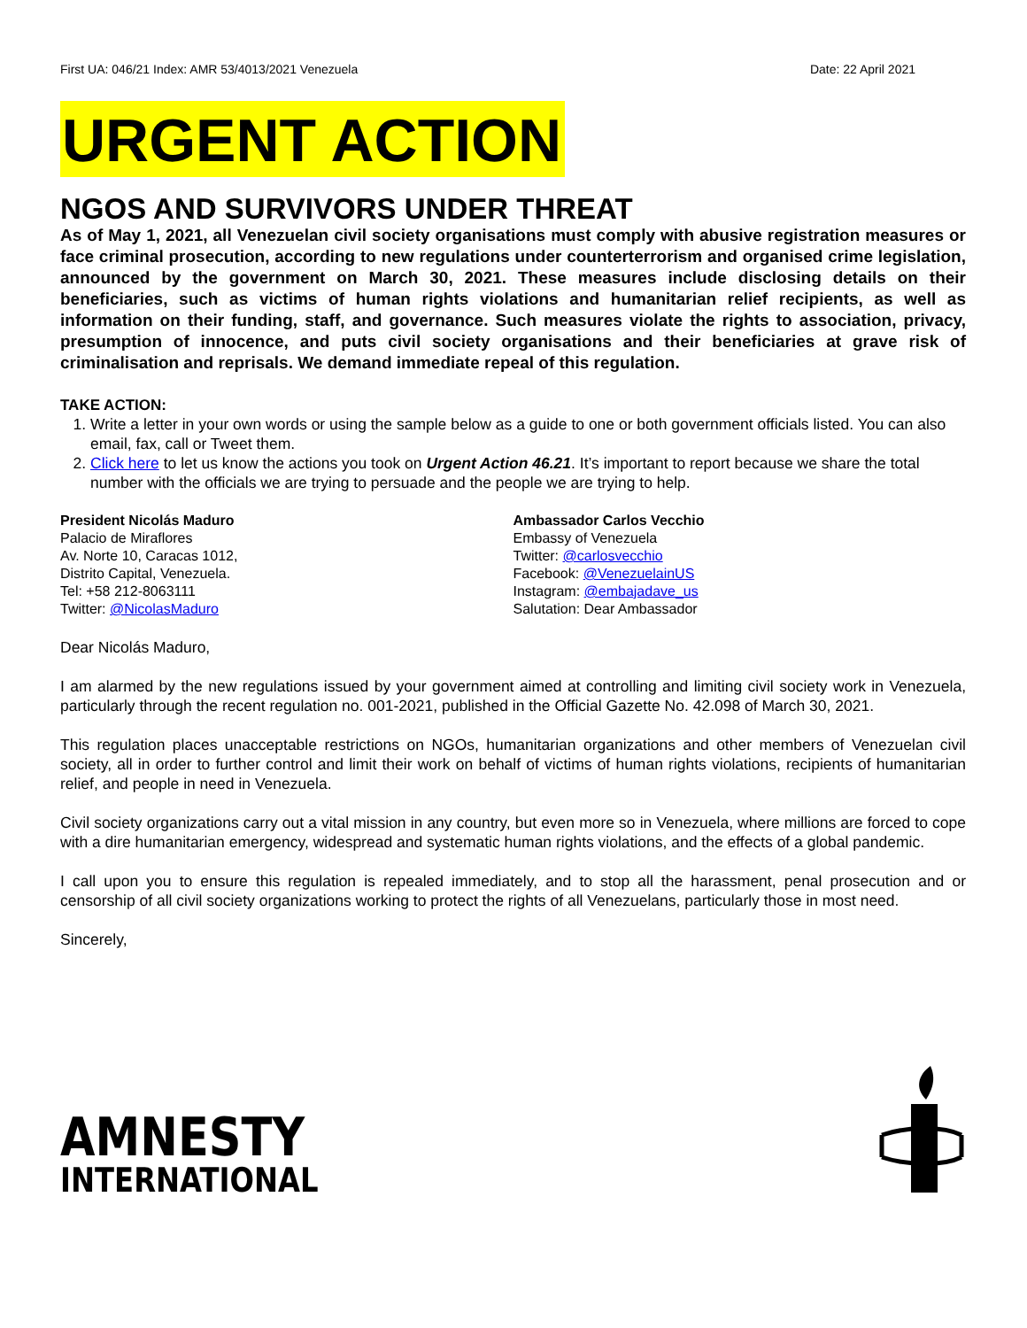First UA: 046/21 Index: AMR 53/4013/2021 Venezuela Date: 22 April 2021
URGENT ACTION
NGOS AND SURVIVORS UNDER THREAT
As of May 1, 2021, all Venezuelan civil society organisations must comply with abusive registration measures or face criminal prosecution, according to new regulations under counterterrorism and organised crime legislation, announced by the government on March 30, 2021. These measures include disclosing details on their beneficiaries, such as victims of human rights violations and humanitarian relief recipients, as well as information on their funding, staff, and governance. Such measures violate the rights to association, privacy, presumption of innocence, and puts civil society organisations and their beneficiaries at grave risk of criminalisation and reprisals. We demand immediate repeal of this regulation.
TAKE ACTION:
1. Write a letter in your own words or using the sample below as a guide to one or both government officials listed. You can also email, fax, call or Tweet them.
2. Click here to let us know the actions you took on Urgent Action 46.21. It’s important to report because we share the total number with the officials we are trying to persuade and the people we are trying to help.
President Nicolás Maduro
Palacio de Miraflores
Av. Norte 10, Caracas 1012,
Distrito Capital, Venezuela.
Tel: +58 212-8063111
Twitter: @NicolasMaduro
Ambassador Carlos Vecchio
Embassy of Venezuela
Twitter: @carlosvecchio
Facebook: @VenezuelainUS
Instagram: @embajadave_us
Salutation: Dear Ambassador
Dear Nicolás Maduro,
I am alarmed by the new regulations issued by your government aimed at controlling and limiting civil society work in Venezuela, particularly through the recent regulation no. 001-2021, published in the Official Gazette No. 42.098 of March 30, 2021.
This regulation places unacceptable restrictions on NGOs, humanitarian organizations and other members of Venezuelan civil society, all in order to further control and limit their work on behalf of victims of human rights violations, recipients of humanitarian relief, and people in need in Venezuela.
Civil society organizations carry out a vital mission in any country, but even more so in Venezuela, where millions are forced to cope with a dire humanitarian emergency, widespread and systematic human rights violations, and the effects of a global pandemic.
I call upon you to ensure this regulation is repealed immediately, and to stop all the harassment, penal prosecution and or censorship of all civil society organizations working to protect the rights of all Venezuelans, particularly those in most need.
Sincerely,
AMNESTY
INTERNATIONAL